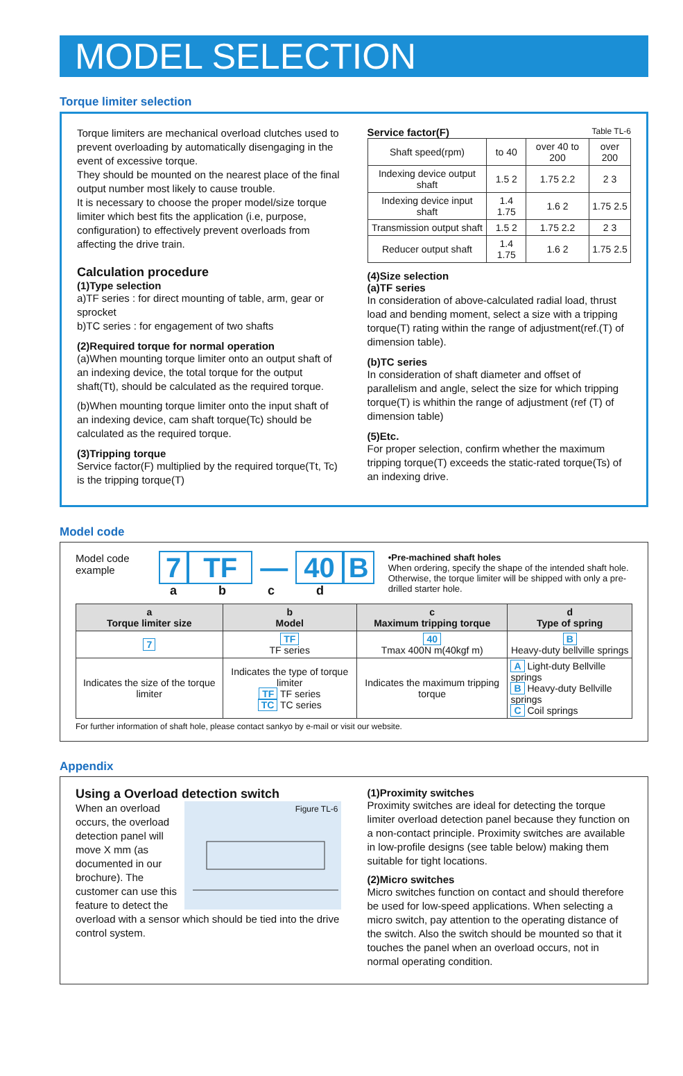MODEL SELECTION
Torque limiter selection
Torque limiters are mechanical overload clutches used to prevent overloading by automatically disengaging in the event of excessive torque.
They should be mounted on the nearest place of the final output number most likely to cause trouble.
It is necessary to choose the proper model/size torque limiter which best fits the application (i.e, purpose, configuration) to effectively prevent overloads from affecting the drive train.
Calculation procedure
(1)Type selection
a)TF series : for direct mounting of table, arm, gear or sprocket
b)TC series : for engagement of two shafts
(2)Required torque for normal operation
(a)When mounting torque limiter onto an output shaft of an indexing device, the total torque for the output shaft(Tt), should be calculated as the required torque.
(b)When mounting torque limiter onto the input shaft of an indexing device, cam shaft torque(Tc) should be calculated as the required torque.
(3)Tripping torque
Service factor(F) multiplied by the required torque(Tt, Tc) is the tripping torque(T)
Service factor(F) Table TL-6
| Shaft speed(rpm) | to 40 | over 40 to 200 | over 200 |
| Indexing device output shaft | 1.5 2 | 1.75 2.2 | 2 3 |
| Indexing device input shaft | 1.4 1.75 | 1.6 2 | 1.75 2.5 |
| Transmission output shaft | 1.5 2 | 1.75 2.2 | 2 3 |
| Reducer output shaft | 1.4 1.75 | 1.6 2 | 1.75 2.5 |
(4)Size selection
(a)TF series
In consideration of above-calculated radial load, thrust load and bending moment, select a size with a tripping torque(T) rating within the range of adjustment(ref.(T) of dimension table).
(b)TC series
In consideration of shaft diameter and offset of parallelism and angle, select the size for which tripping torque(T) is whithin the range of adjustment (ref (T) of dimension table)
(5)Etc.
For proper selection, confirm whether the maximum tripping torque(T) exceeds the static-rated torque(Ts) of an indexing drive.
Model code
Model code example
7 TF — 40 B
a b c d
•Pre-machined shaft holes
When ordering, specify the shape of the intended shaft hole. Otherwise, the torque limiter will be shipped with only a pre-drilled starter hole.
| a Torque limiter size | b Model | c Maximum tripping torque | d Type of spring |
| --- | --- | --- | --- |
| 7 | TF TF series | 40 Tmax 400N m(40kgf m) | B Heavy-duty bellville springs |
| Indicates the size of the torque limiter | Indicates the type of torque limiter TF TF series TC TC series | Indicates the maximum tripping torque | A Light-duty Bellville springs B Heavy-duty Bellville springs C Coil springs |
For further information of shaft hole, please contact sankyo by e-mail or visit our website.
Appendix
Using a Overload detection switch
Figure TL-6
When an overload occurs, the overload detection panel will move X mm (as documented in our brochure). The customer can use this feature to detect the overload with a sensor which should be tied into the drive control system.
(1)Proximity switches
Proximity switches are ideal for detecting the torque limiter overload detection panel because they function on a non-contact principle. Proximity switches are available in low-profile designs (see table below) making them suitable for tight locations.
(2)Micro switches
Micro switches function on contact and should therefore be used for low-speed applications. When selecting a micro switch, pay attention to the operating distance of the switch. Also the switch should be mounted so that it touches the panel when an overload occurs, not in normal operating condition.